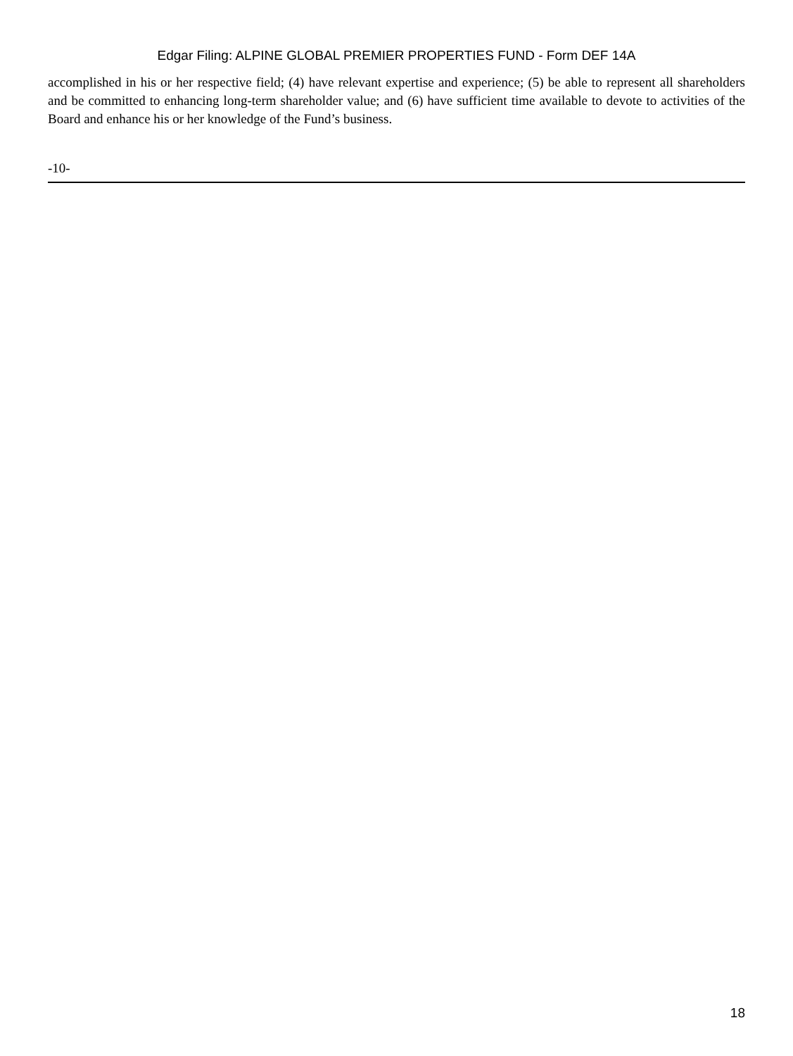Edgar Filing: ALPINE GLOBAL PREMIER PROPERTIES FUND - Form DEF 14A
accomplished in his or her respective field; (4) have relevant expertise and experience; (5) be able to represent all shareholders and be committed to enhancing long-term shareholder value; and (6) have sufficient time available to devote to activities of the Board and enhance his or her knowledge of the Fund’s business.
-10-
18